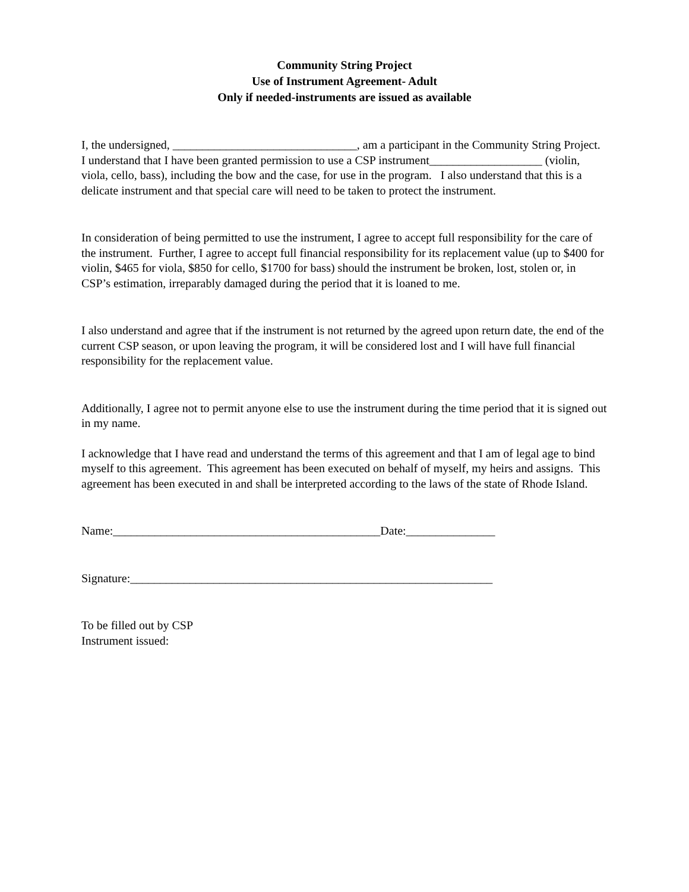Community String Project
Use of Instrument Agreement- Adult
Only if needed-instruments are issued as available
I, the undersigned, _______________________________, am a participant in the Community String Project. I understand that I have been granted permission to use a CSP instrument___________________ (violin, viola, cello, bass), including the bow and the case, for use in the program. I also understand that this is a delicate instrument and that special care will need to be taken to protect the instrument.
In consideration of being permitted to use the instrument, I agree to accept full responsibility for the care of the instrument. Further, I agree to accept full financial responsibility for its replacement value (up to $400 for violin, $465 for viola, $850 for cello, $1700 for bass) should the instrument be broken, lost, stolen or, in CSP’s estimation, irreparably damaged during the period that it is loaned to me.
I also understand and agree that if the instrument is not returned by the agreed upon return date, the end of the current CSP season, or upon leaving the program, it will be considered lost and I will have full financial responsibility for the replacement value.
Additionally, I agree not to permit anyone else to use the instrument during the time period that it is signed out in my name.
I acknowledge that I have read and understand the terms of this agreement and that I am of legal age to bind myself to this agreement. This agreement has been executed on behalf of myself, my heirs and assigns. This agreement has been executed in and shall be interpreted according to the laws of the state of Rhode Island.
Name:_____________________________________________Date:_______________
Signature:_____________________________________________________________
To be filled out by CSP
Instrument issued: